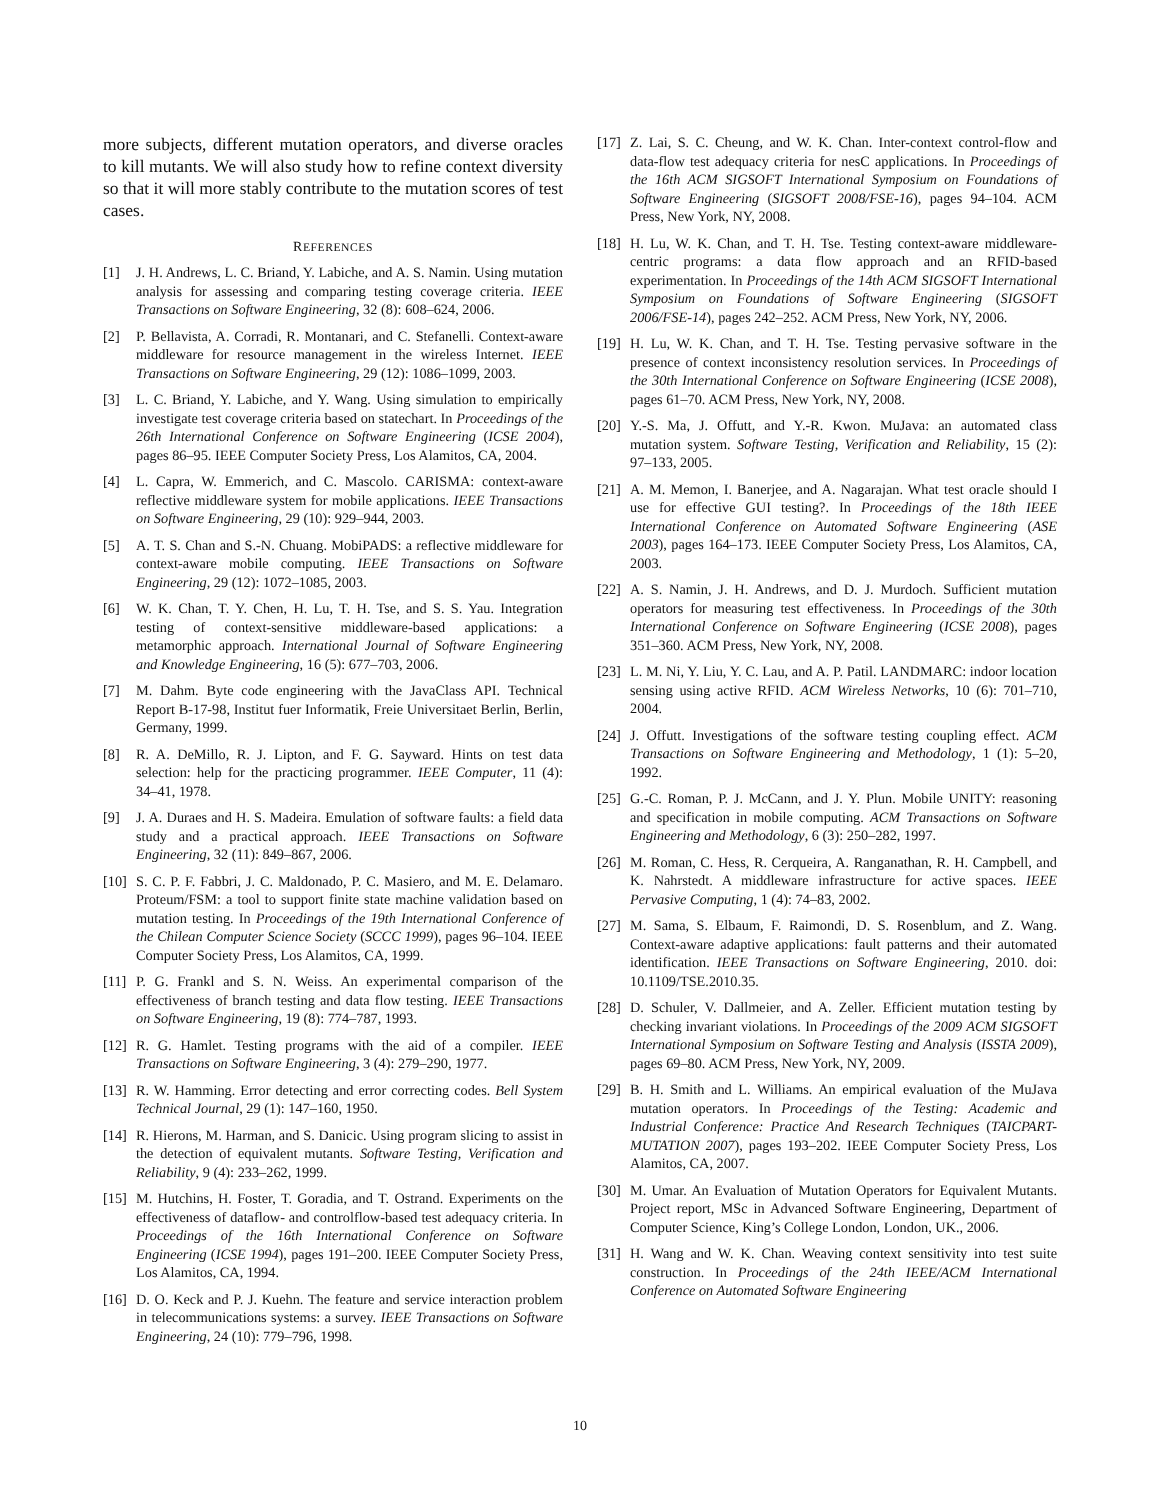more subjects, different mutation operators, and diverse oracles to kill mutants. We will also study how to refine context diversity so that it will more stably contribute to the mutation scores of test cases.
REFERENCES
[1] J. H. Andrews, L. C. Briand, Y. Labiche, and A. S. Namin. Using mutation analysis for assessing and comparing testing coverage criteria. IEEE Transactions on Software Engineering, 32 (8): 608–624, 2006.
[2] P. Bellavista, A. Corradi, R. Montanari, and C. Stefanelli. Context-aware middleware for resource management in the wireless Internet. IEEE Transactions on Software Engineering, 29 (12): 1086–1099, 2003.
[3] L. C. Briand, Y. Labiche, and Y. Wang. Using simulation to empirically investigate test coverage criteria based on statechart. In Proceedings of the 26th International Conference on Software Engineering (ICSE 2004), pages 86–95. IEEE Computer Society Press, Los Alamitos, CA, 2004.
[4] L. Capra, W. Emmerich, and C. Mascolo. CARISMA: context-aware reflective middleware system for mobile applications. IEEE Transactions on Software Engineering, 29 (10): 929–944, 2003.
[5] A. T. S. Chan and S.-N. Chuang. MobiPADS: a reflective middleware for context-aware mobile computing. IEEE Transactions on Software Engineering, 29 (12): 1072–1085, 2003.
[6] W. K. Chan, T. Y. Chen, H. Lu, T. H. Tse, and S. S. Yau. Integration testing of context-sensitive middleware-based applications: a metamorphic approach. International Journal of Software Engineering and Knowledge Engineering, 16 (5): 677–703, 2006.
[7] M. Dahm. Byte code engineering with the JavaClass API. Technical Report B-17-98, Institut fuer Informatik, Freie Universitaet Berlin, Berlin, Germany, 1999.
[8] R. A. DeMillo, R. J. Lipton, and F. G. Sayward. Hints on test data selection: help for the practicing programmer. IEEE Computer, 11 (4): 34–41, 1978.
[9] J. A. Duraes and H. S. Madeira. Emulation of software faults: a field data study and a practical approach. IEEE Transactions on Software Engineering, 32 (11): 849–867, 2006.
[10] S. C. P. F. Fabbri, J. C. Maldonado, P. C. Masiero, and M. E. Delamaro. Proteum/FSM: a tool to support finite state machine validation based on mutation testing. In Proceedings of the 19th International Conference of the Chilean Computer Science Society (SCCC 1999), pages 96–104. IEEE Computer Society Press, Los Alamitos, CA, 1999.
[11] P. G. Frankl and S. N. Weiss. An experimental comparison of the effectiveness of branch testing and data flow testing. IEEE Transactions on Software Engineering, 19 (8): 774–787, 1993.
[12] R. G. Hamlet. Testing programs with the aid of a compiler. IEEE Transactions on Software Engineering, 3 (4): 279–290, 1977.
[13] R. W. Hamming. Error detecting and error correcting codes. Bell System Technical Journal, 29 (1): 147–160, 1950.
[14] R. Hierons, M. Harman, and S. Danicic. Using program slicing to assist in the detection of equivalent mutants. Software Testing, Verification and Reliability, 9 (4): 233–262, 1999.
[15] M. Hutchins, H. Foster, T. Goradia, and T. Ostrand. Experiments on the effectiveness of dataflow- and controlflow-based test adequacy criteria. In Proceedings of the 16th International Conference on Software Engineering (ICSE 1994), pages 191–200. IEEE Computer Society Press, Los Alamitos, CA, 1994.
[16] D. O. Keck and P. J. Kuehn. The feature and service interaction problem in telecommunications systems: a survey. IEEE Transactions on Software Engineering, 24 (10): 779–796, 1998.
[17] Z. Lai, S. C. Cheung, and W. K. Chan. Inter-context control-flow and data-flow test adequacy criteria for nesC applications. In Proceedings of the 16th ACM SIGSOFT International Symposium on Foundations of Software Engineering (SIGSOFT 2008/FSE-16), pages 94–104. ACM Press, New York, NY, 2008.
[18] H. Lu, W. K. Chan, and T. H. Tse. Testing context-aware middleware-centric programs: a data flow approach and an RFID-based experimentation. In Proceedings of the 14th ACM SIGSOFT International Symposium on Foundations of Software Engineering (SIGSOFT 2006/FSE-14), pages 242–252. ACM Press, New York, NY, 2006.
[19] H. Lu, W. K. Chan, and T. H. Tse. Testing pervasive software in the presence of context inconsistency resolution services. In Proceedings of the 30th International Conference on Software Engineering (ICSE 2008), pages 61–70. ACM Press, New York, NY, 2008.
[20] Y.-S. Ma, J. Offutt, and Y.-R. Kwon. MuJava: an automated class mutation system. Software Testing, Verification and Reliability, 15 (2): 97–133, 2005.
[21] A. M. Memon, I. Banerjee, and A. Nagarajan. What test oracle should I use for effective GUI testing?. In Proceedings of the 18th IEEE International Conference on Automated Software Engineering (ASE 2003), pages 164–173. IEEE Computer Society Press, Los Alamitos, CA, 2003.
[22] A. S. Namin, J. H. Andrews, and D. J. Murdoch. Sufficient mutation operators for measuring test effectiveness. In Proceedings of the 30th International Conference on Software Engineering (ICSE 2008), pages 351–360. ACM Press, New York, NY, 2008.
[23] L. M. Ni, Y. Liu, Y. C. Lau, and A. P. Patil. LANDMARC: indoor location sensing using active RFID. ACM Wireless Networks, 10 (6): 701–710, 2004.
[24] J. Offutt. Investigations of the software testing coupling effect. ACM Transactions on Software Engineering and Methodology, 1 (1): 5–20, 1992.
[25] G.-C. Roman, P. J. McCann, and J. Y. Plun. Mobile UNITY: reasoning and specification in mobile computing. ACM Transactions on Software Engineering and Methodology, 6 (3): 250–282, 1997.
[26] M. Roman, C. Hess, R. Cerqueira, A. Ranganathan, R. H. Campbell, and K. Nahrstedt. A middleware infrastructure for active spaces. IEEE Pervasive Computing, 1 (4): 74–83, 2002.
[27] M. Sama, S. Elbaum, F. Raimondi, D. S. Rosenblum, and Z. Wang. Context-aware adaptive applications: fault patterns and their automated identification. IEEE Transactions on Software Engineering, 2010. doi: 10.1109/TSE.2010.35.
[28] D. Schuler, V. Dallmeier, and A. Zeller. Efficient mutation testing by checking invariant violations. In Proceedings of the 2009 ACM SIGSOFT International Symposium on Software Testing and Analysis (ISSTA 2009), pages 69–80. ACM Press, New York, NY, 2009.
[29] B. H. Smith and L. Williams. An empirical evaluation of the MuJava mutation operators. In Proceedings of the Testing: Academic and Industrial Conference: Practice And Research Techniques (TAICPART-MUTATION 2007), pages 193–202. IEEE Computer Society Press, Los Alamitos, CA, 2007.
[30] M. Umar. An Evaluation of Mutation Operators for Equivalent Mutants. Project report, MSc in Advanced Software Engineering, Department of Computer Science, King’s College London, London, UK., 2006.
[31] H. Wang and W. K. Chan. Weaving context sensitivity into test suite construction. In Proceedings of the 24th IEEE/ACM International Conference on Automated Software Engineering
10